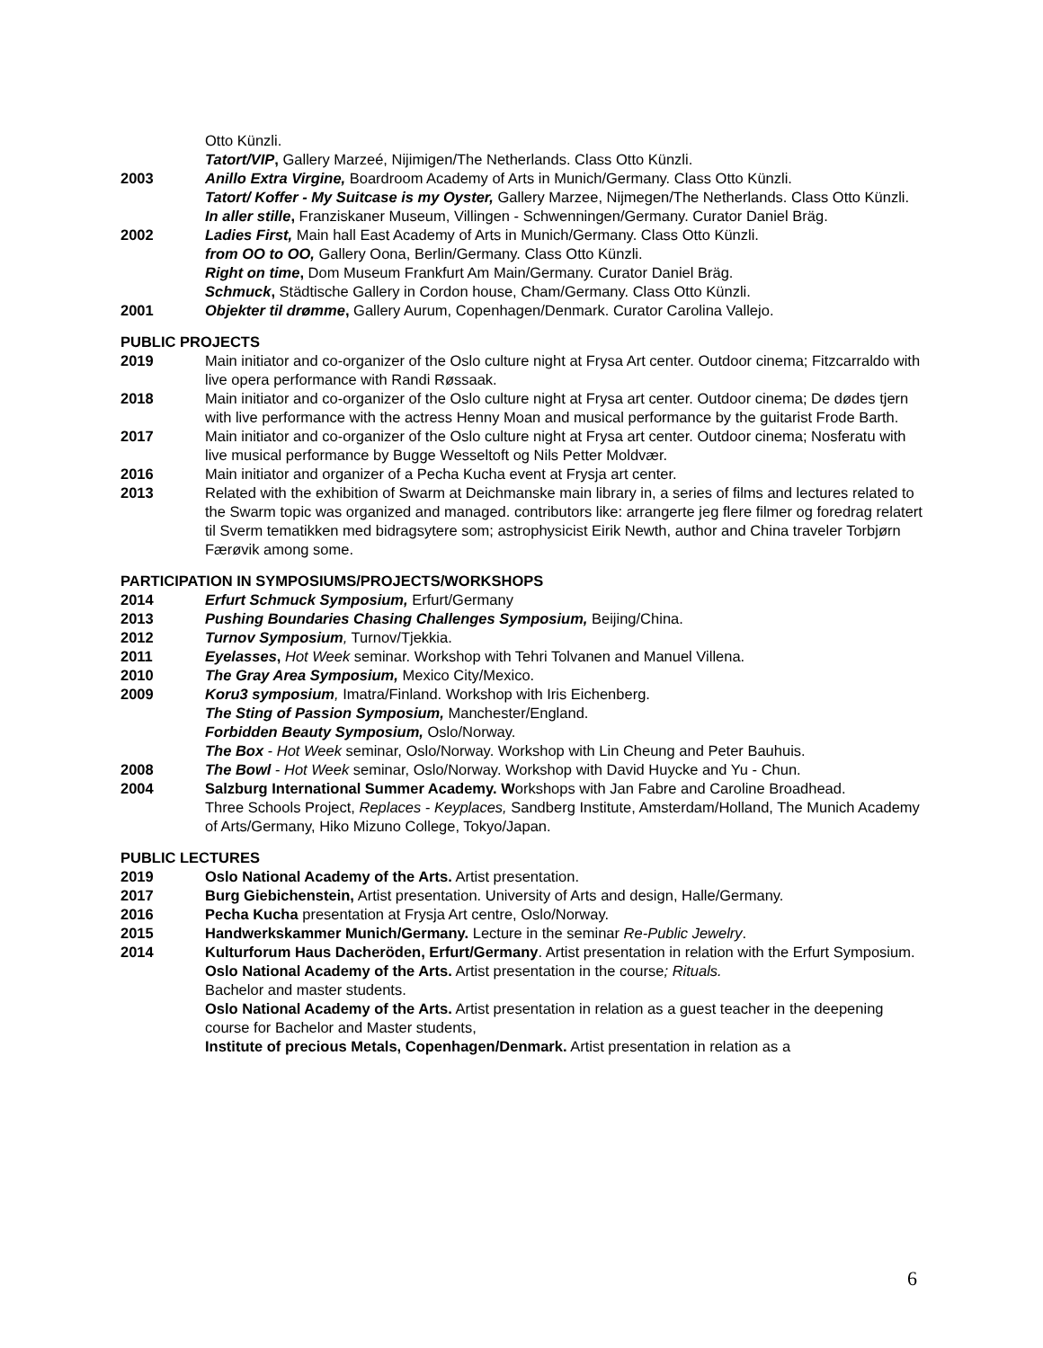Otto Künzli.
Tatort/VIP, Gallery Marzeé, Nijimigen/The Netherlands. Class Otto Künzli.
2003 Anillo Extra Virgine, Boardroom Academy of Arts in Munich/Germany. Class Otto Künzli.
Tatort/ Koffer - My Suitcase is my Oyster, Gallery Marzee, Nijmegen/The Netherlands. Class Otto Künzli.
In aller stille, Franziskaner Museum, Villingen - Schwenningen/Germany. Curator Daniel Bräg.
2002 Ladies First, Main hall East Academy of Arts in Munich/Germany. Class Otto Künzli.
from OO to OO, Gallery Oona, Berlin/Germany. Class Otto Künzli.
Right on time, Dom Museum Frankfurt Am Main/Germany. Curator Daniel Bräg.
Schmuck, Städtische Gallery in Cordon house, Cham/Germany. Class Otto Künzli.
2001 Objekter til drømme, Gallery Aurum, Copenhagen/Denmark. Curator Carolina Vallejo.
PUBLIC PROJECTS
2019 Main initiator and co-organizer of the Oslo culture night at Frysa Art center. Outdoor cinema; Fitzcarraldo with live opera performance with Randi Røssaak.
2018 Main initiator and co-organizer of the Oslo culture night at Frysa art center. Outdoor cinema; De dødes tjern with live performance with the actress Henny Moan and musical performance by the guitarist Frode Barth.
2017 Main initiator and co-organizer of the Oslo culture night at Frysa art center. Outdoor cinema; Nosferatu with live musical performance by Bugge Wesseltoft og Nils Petter Moldvær.
2016 Main initiator and organizer of a Pecha Kucha event at Frysja art center.
2013 Related with the exhibition of Swarm at Deichmanske main library in, a series of films and lectures related to the Swarm topic was organized and managed. contributors like: arrangerte jeg flere filmer og foredrag relatert til Sverm tematikken med bidragsytere som; astrophysicist Eirik Newth, author and China traveler Torbjørn Færøvik among some.
PARTICIPATION IN SYMPOSIUMS/PROJECTS/WORKSHOPS
2014 Erfurt Schmuck Symposium, Erfurt/Germany
2013 Pushing Boundaries Chasing Challenges Symposium, Beijing/China.
2012 Turnov Symposium, Turnov/Tjekkia.
2011 Eyelasses, Hot Week seminar. Workshop with Tehri Tolvanen and Manuel Villena.
2010 The Gray Area Symposium, Mexico City/Mexico.
2009 Koru3 symposium, Imatra/Finland. Workshop with Iris Eichenberg.
The Sting of Passion Symposium, Manchester/England.
Forbidden Beauty Symposium, Oslo/Norway.
The Box - Hot Week seminar, Oslo/Norway. Workshop with Lin Cheung and Peter Bauhuis.
2008 The Bowl - Hot Week seminar, Oslo/Norway. Workshop with David Huycke and Yu - Chun.
2004 Salzburg International Summer Academy. Workshops with Jan Fabre and Caroline Broadhead.
Three Schools Project, Replaces - Keyplaces, Sandberg Institute, Amsterdam/Holland, The Munich Academy of Arts/Germany, Hiko Mizuno College, Tokyo/Japan.
PUBLIC LECTURES
2019 Oslo National Academy of the Arts. Artist presentation.
2017 Burg Giebichenstein, Artist presentation. University of Arts and design, Halle/Germany.
2016 Pecha Kucha presentation at Frysja Art centre, Oslo/Norway.
2015 Handwerkskammer Munich/Germany. Lecture in the seminar Re-Public Jewelry.
2014 Kulturforum Haus Dacheröden, Erfurt/Germany. Artist presentation in relation with the Erfurt Symposium.
Oslo National Academy of the Arts. Artist presentation in the course; Rituals.
Bachelor and master students.
Oslo National Academy of the Arts. Artist presentation in relation as a guest teacher in the deepening course for Bachelor and Master students,
Institute of precious Metals, Copenhagen/Denmark. Artist presentation in relation as a
6